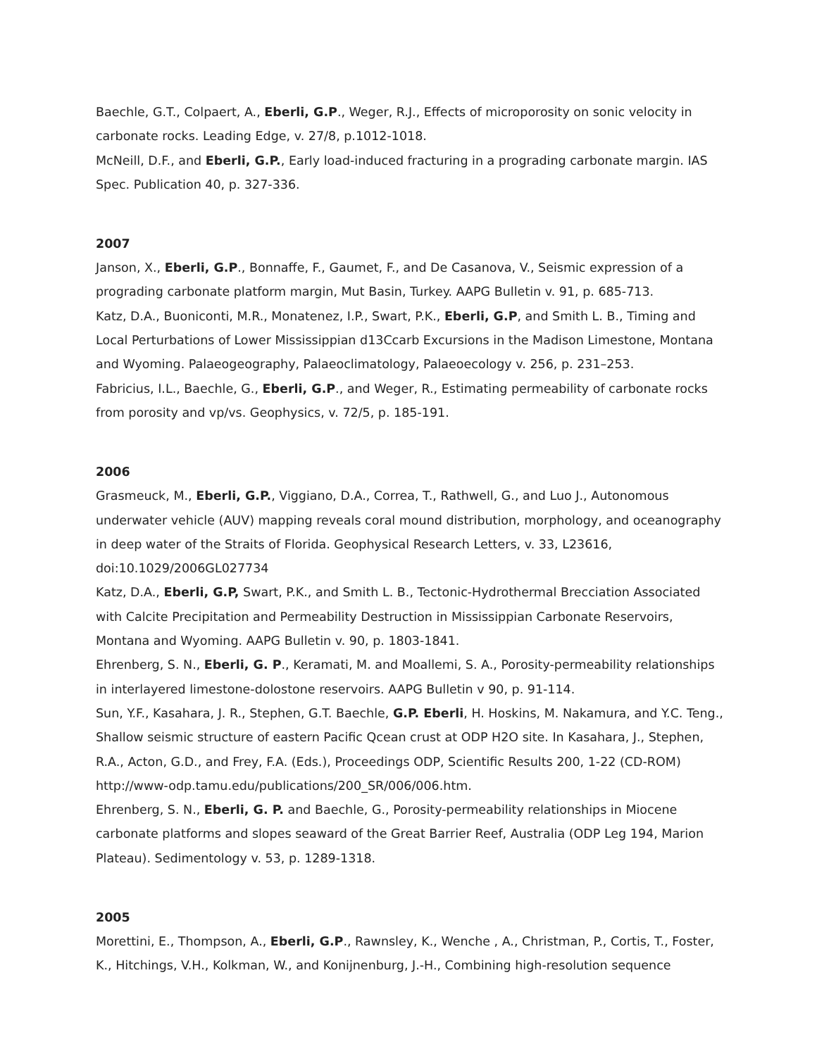Baechle, G.T., Colpaert, A., Eberli, G.P., Weger, R.J., Effects of microporosity on sonic velocity in carbonate rocks. Leading Edge, v. 27/8, p.1012-1018.
McNeill, D.F., and Eberli, G.P., Early load-induced fracturing in a prograding carbonate margin. IAS Spec. Publication 40, p. 327-336.
2007
Janson, X., Eberli, G.P., Bonnaffe, F., Gaumet, F., and De Casanova, V., Seismic expression of a prograding carbonate platform margin, Mut Basin, Turkey. AAPG Bulletin v. 91, p. 685-713.
Katz, D.A., Buoniconti, M.R., Monatenez, I.P., Swart, P.K., Eberli, G.P, and Smith L. B., Timing and Local Perturbations of Lower Mississippian d13Ccarb Excursions in the Madison Limestone, Montana and Wyoming. Palaeogeography, Palaeoclimatology, Palaeoecology v. 256, p. 231–253.
Fabricius, I.L., Baechle, G., Eberli, G.P., and Weger, R., Estimating permeability of carbonate rocks from porosity and vp/vs. Geophysics, v. 72/5, p. 185-191.
2006
Grasmeuck, M., Eberli, G.P., Viggiano, D.A., Correa, T., Rathwell, G., and Luo J., Autonomous underwater vehicle (AUV) mapping reveals coral mound distribution, morphology, and oceanography in deep water of the Straits of Florida. Geophysical Research Letters, v. 33, L23616, doi:10.1029/2006GL027734
Katz, D.A., Eberli, G.P, Swart, P.K., and Smith L. B., Tectonic-Hydrothermal Brecciation Associated with Calcite Precipitation and Permeability Destruction in Mississippian Carbonate Reservoirs, Montana and Wyoming. AAPG Bulletin v. 90, p. 1803-1841.
Ehrenberg, S. N., Eberli, G. P., Keramati, M. and Moallemi, S. A., Porosity-permeability relationships in interlayered limestone-dolostone reservoirs. AAPG Bulletin v 90, p. 91-114.
Sun, Y.F., Kasahara, J. R., Stephen, G.T. Baechle, G.P. Eberli, H. Hoskins, M. Nakamura, and Y.C. Teng., Shallow seismic structure of eastern Pacific Qcean crust at ODP H2O site. In Kasahara, J., Stephen, R.A., Acton, G.D., and Frey, F.A. (Eds.), Proceedings ODP, Scientific Results 200, 1-22 (CD-ROM) http://www-odp.tamu.edu/publications/200_SR/006/006.htm.
Ehrenberg, S. N., Eberli, G. P. and Baechle, G., Porosity-permeability relationships in Miocene carbonate platforms and slopes seaward of the Great Barrier Reef, Australia (ODP Leg 194, Marion Plateau). Sedimentology v. 53, p. 1289-1318.
2005
Morettini, E., Thompson, A., Eberli, G.P., Rawnsley, K., Wenche , A., Christman, P., Cortis, T., Foster, K., Hitchings, V.H., Kolkman, W., and Konijnenburg, J.-H., Combining high-resolution sequence